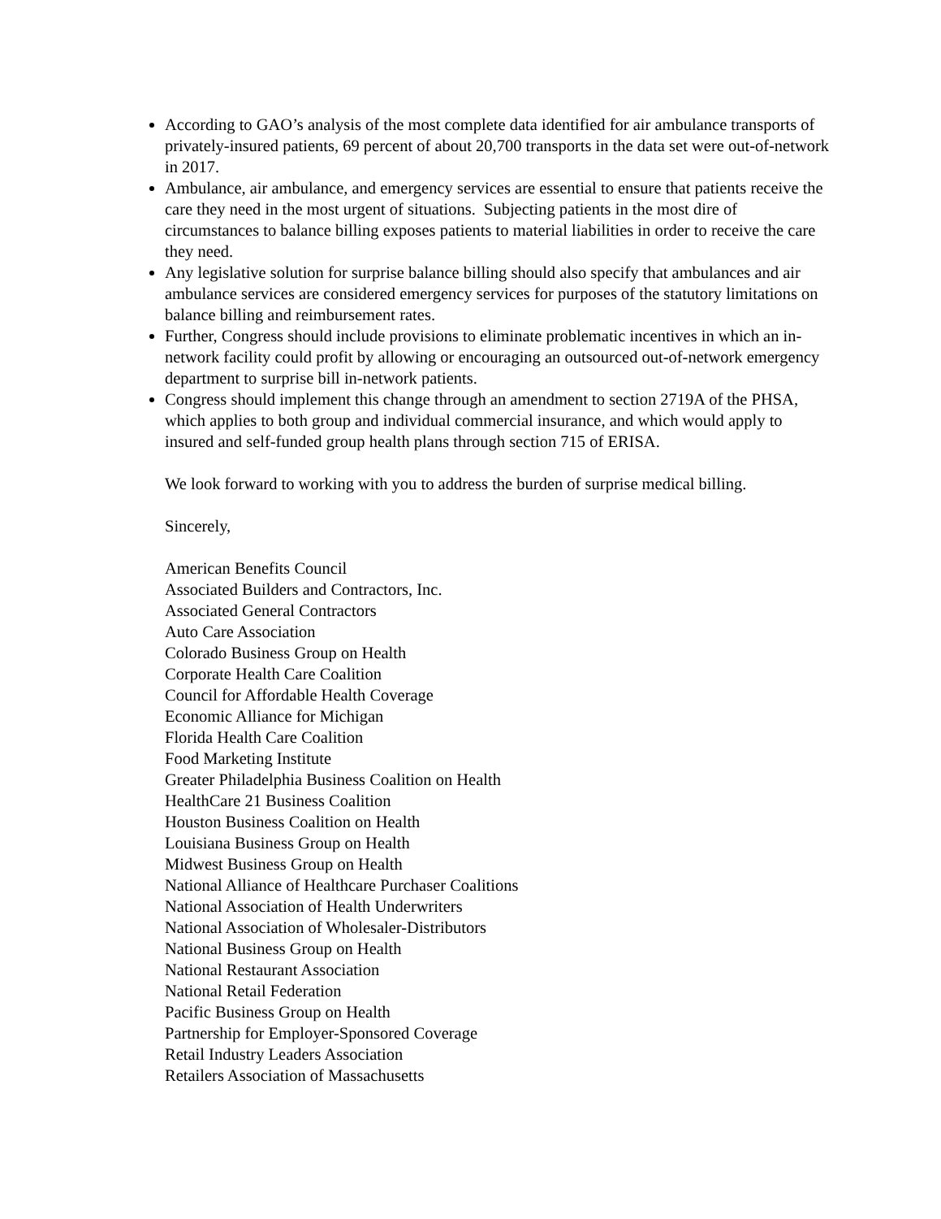According to GAO’s analysis of the most complete data identified for air ambulance transports of privately-insured patients, 69 percent of about 20,700 transports in the data set were out-of-network in 2017.
Ambulance, air ambulance, and emergency services are essential to ensure that patients receive the care they need in the most urgent of situations. Subjecting patients in the most dire of circumstances to balance billing exposes patients to material liabilities in order to receive the care they need.
Any legislative solution for surprise balance billing should also specify that ambulances and air ambulance services are considered emergency services for purposes of the statutory limitations on balance billing and reimbursement rates.
Further, Congress should include provisions to eliminate problematic incentives in which an in-network facility could profit by allowing or encouraging an outsourced out-of-network emergency department to surprise bill in-network patients.
Congress should implement this change through an amendment to section 2719A of the PHSA, which applies to both group and individual commercial insurance, and which would apply to insured and self-funded group health plans through section 715 of ERISA.
We look forward to working with you to address the burden of surprise medical billing.
Sincerely,
American Benefits Council
Associated Builders and Contractors, Inc.
Associated General Contractors
Auto Care Association
Colorado Business Group on Health
Corporate Health Care Coalition
Council for Affordable Health Coverage
Economic Alliance for Michigan
Florida Health Care Coalition
Food Marketing Institute
Greater Philadelphia Business Coalition on Health
HealthCare 21 Business Coalition
Houston Business Coalition on Health
Louisiana Business Group on Health
Midwest Business Group on Health
National Alliance of Healthcare Purchaser Coalitions
National Association of Health Underwriters
National Association of Wholesaler-Distributors
National Business Group on Health
National Restaurant Association
National Retail Federation
Pacific Business Group on Health
Partnership for Employer-Sponsored Coverage
Retail Industry Leaders Association
Retailers Association of Massachusetts